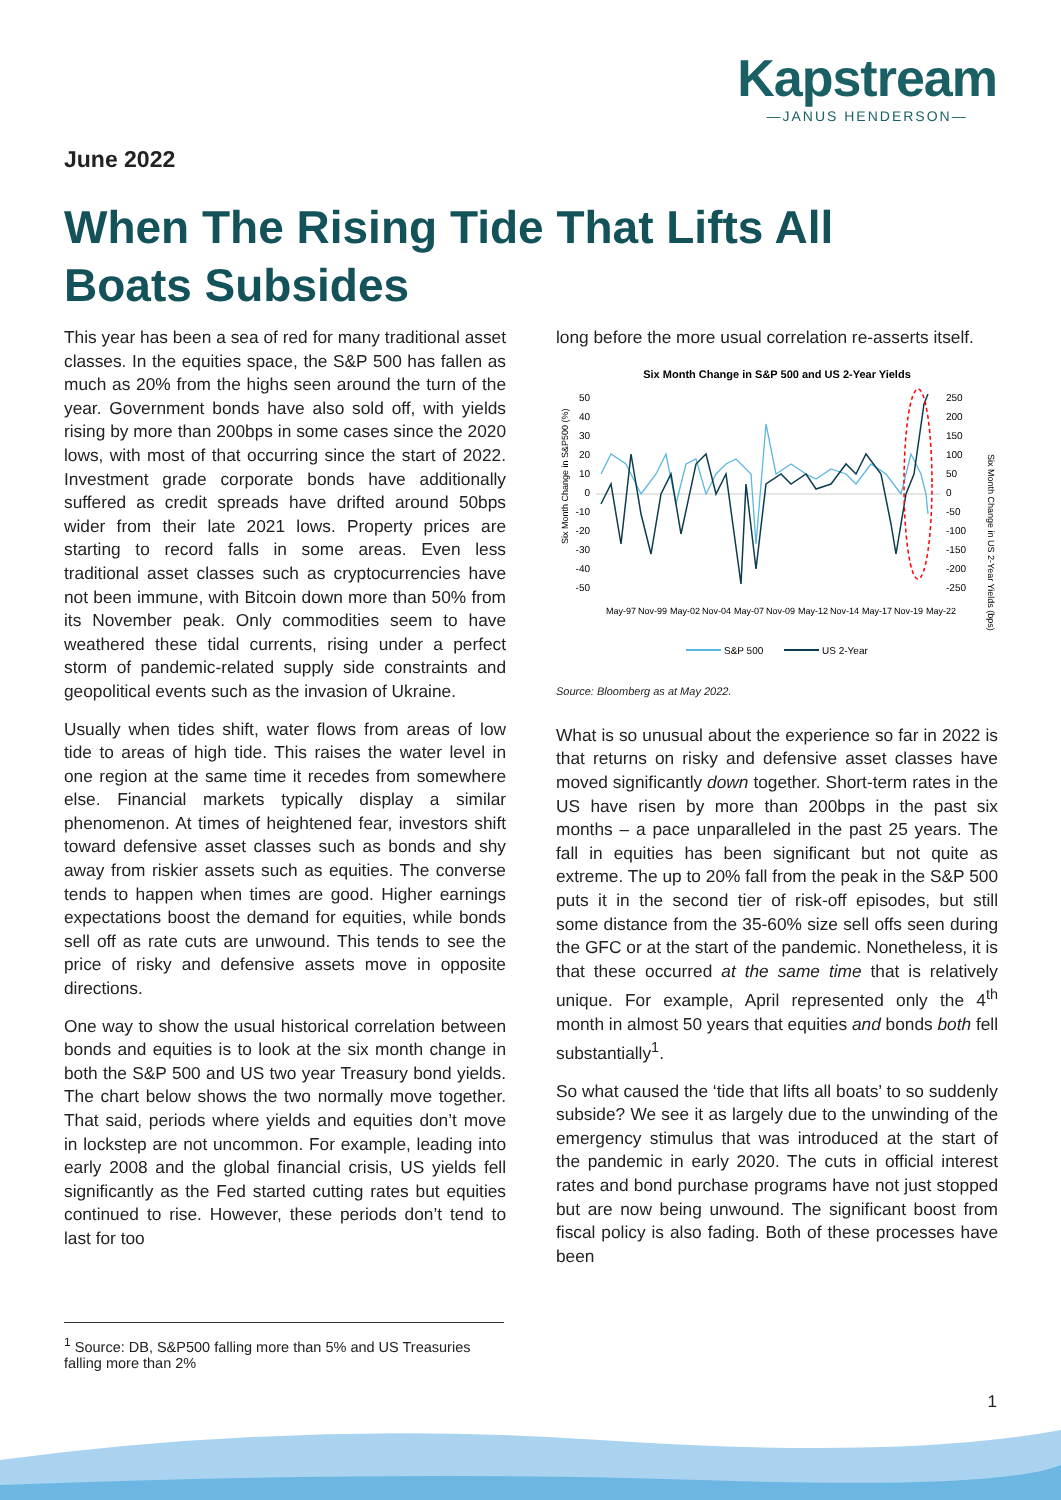Kapstream
—JANUS HENDERSON—
June 2022
When The Rising Tide That Lifts All Boats Subsides
This year has been a sea of red for many traditional asset classes. In the equities space, the S&P 500 has fallen as much as 20% from the highs seen around the turn of the year. Government bonds have also sold off, with yields rising by more than 200bps in some cases since the 2020 lows, with most of that occurring since the start of 2022. Investment grade corporate bonds have additionally suffered as credit spreads have drifted around 50bps wider from their late 2021 lows. Property prices are starting to record falls in some areas. Even less traditional asset classes such as cryptocurrencies have not been immune, with Bitcoin down more than 50% from its November peak. Only commodities seem to have weathered these tidal currents, rising under a perfect storm of pandemic-related supply side constraints and geopolitical events such as the invasion of Ukraine.
Usually when tides shift, water flows from areas of low tide to areas of high tide. This raises the water level in one region at the same time it recedes from somewhere else. Financial markets typically display a similar phenomenon. At times of heightened fear, investors shift toward defensive asset classes such as bonds and shy away from riskier assets such as equities. The converse tends to happen when times are good. Higher earnings expectations boost the demand for equities, while bonds sell off as rate cuts are unwound. This tends to see the price of risky and defensive assets move in opposite directions.
One way to show the usual historical correlation between bonds and equities is to look at the six month change in both the S&P 500 and US two year Treasury bond yields. The chart below shows the two normally move together. That said, periods where yields and equities don’t move in lockstep are not uncommon. For example, leading into early 2008 and the global financial crisis, US yields fell significantly as the Fed started cutting rates but equities continued to rise. However, these periods don’t tend to last for too
long before the more usual correlation re-asserts itself.
Six Month Change in S&P 500 and US 2-Year Yields
Six Month Change in S&P500 (%)
Six Month Change in US 2-Year Yields (bps)
50
40
30
20
10
0
-10
-20
-30
-40
-50
250
200
150
100
50
0
-50
-100
-150
-200
-250
May-97
Nov-99
May-02
Nov-04
May-07
Nov-09
May-12
Nov-14
May-17
Nov-19
May-22
S&P 500
US 2-Year
Source: Bloomberg as at May 2022.
What is so unusual about the experience so far in 2022 is that returns on risky and defensive asset classes have moved significantly down together. Short-term rates in the US have risen by more than 200bps in the past six months – a pace unparalleled in the past 25 years. The fall in equities has been significant but not quite as extreme. The up to 20% fall from the peak in the S&P 500 puts it in the second tier of risk-off episodes, but still some distance from the 35-60% size sell offs seen during the GFC or at the start of the pandemic. Nonetheless, it is that these occurred at the same time that is relatively unique. For example, April represented only the 4<sup>th</sup> month in almost 50 years that equities and bonds both fell substantially<sup>1</sup>.
So what caused the ‘tide that lifts all boats’ to so suddenly subside? We see it as largely due to the unwinding of the emergency stimulus that was introduced at the start of the pandemic in early 2020. The cuts in official interest rates and bond purchase programs have not just stopped but are now being unwound. The significant boost from fiscal policy is also fading. Both of these processes have been
<sup>1</sup> Source: DB, S&P500 falling more than 5% and US Treasuries falling more than 2%
1